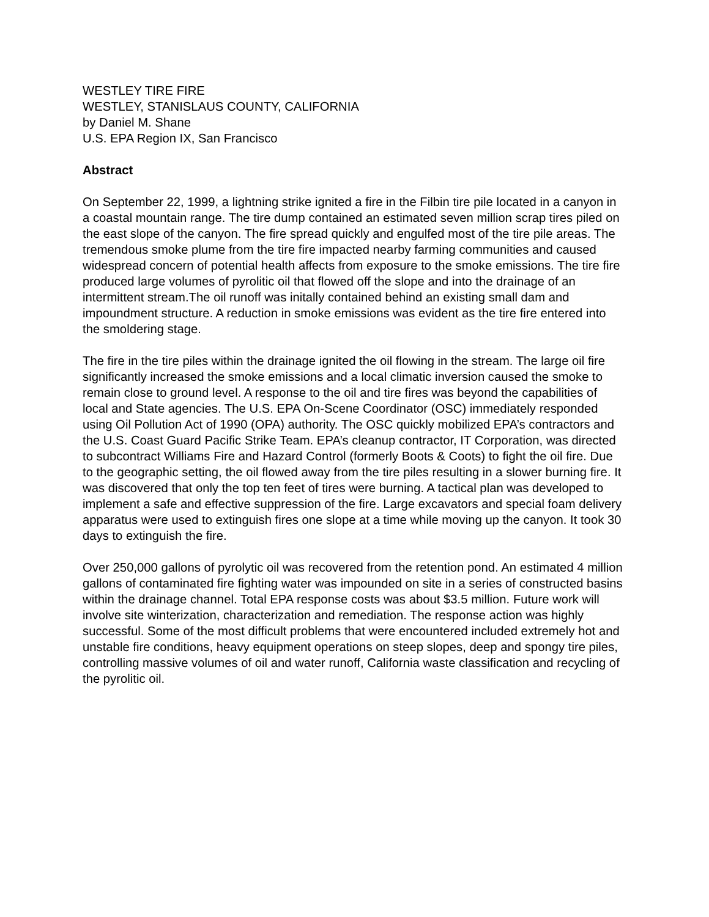WESTLEY TIRE FIRE
WESTLEY, STANISLAUS COUNTY, CALIFORNIA
by Daniel M. Shane
U.S. EPA Region IX, San Francisco
Abstract
On September 22, 1999, a lightning strike ignited a fire in the Filbin tire pile located in a canyon in a coastal mountain range. The tire dump contained an estimated seven million scrap tires piled on the east slope of the canyon. The fire spread quickly and engulfed most of the tire pile areas. The tremendous smoke plume from the tire fire impacted nearby farming communities and caused widespread concern of potential health affects from exposure to the smoke emissions. The tire fire produced large volumes of pyrolitic oil that flowed off the slope and into the drainage of an intermittent stream.The oil runoff was initally contained behind an existing small dam and impoundment structure. A reduction in smoke emissions was evident as the tire fire entered into the smoldering stage.
The fire in the tire piles within the drainage ignited the oil flowing in the stream. The large oil fire significantly increased the smoke emissions and a local climatic inversion caused the smoke to remain close to ground level. A response to the oil and tire fires was beyond the capabilities of local and State agencies. The U.S. EPA On-Scene Coordinator (OSC) immediately responded using Oil Pollution Act of 1990 (OPA) authority. The OSC quickly mobilized EPA’s contractors and the U.S. Coast Guard Pacific Strike Team. EPA’s cleanup contractor, IT Corporation, was directed to subcontract Williams Fire and Hazard Control (formerly Boots & Coots) to fight the oil fire. Due to the geographic setting, the oil flowed away from the tire piles resulting in a slower burning fire. It was discovered that only the top ten feet of tires were burning. A tactical plan was developed to implement a safe and effective suppression of the fire. Large excavators and special foam delivery apparatus were used to extinguish fires one slope at a time while moving up the canyon. It took 30 days to extinguish the fire.
Over 250,000 gallons of pyrolytic oil was recovered from the retention pond. An estimated 4 million gallons of contaminated fire fighting water was impounded on site in a series of constructed basins within the drainage channel. Total EPA response costs was about $3.5 million. Future work will involve site winterization, characterization and remediation. The response action was highly successful. Some of the most difficult problems that were encountered included extremely hot and unstable fire conditions, heavy equipment operations on steep slopes, deep and spongy tire piles, controlling massive volumes of oil and water runoff, California waste classification and recycling of the pyrolitic oil.